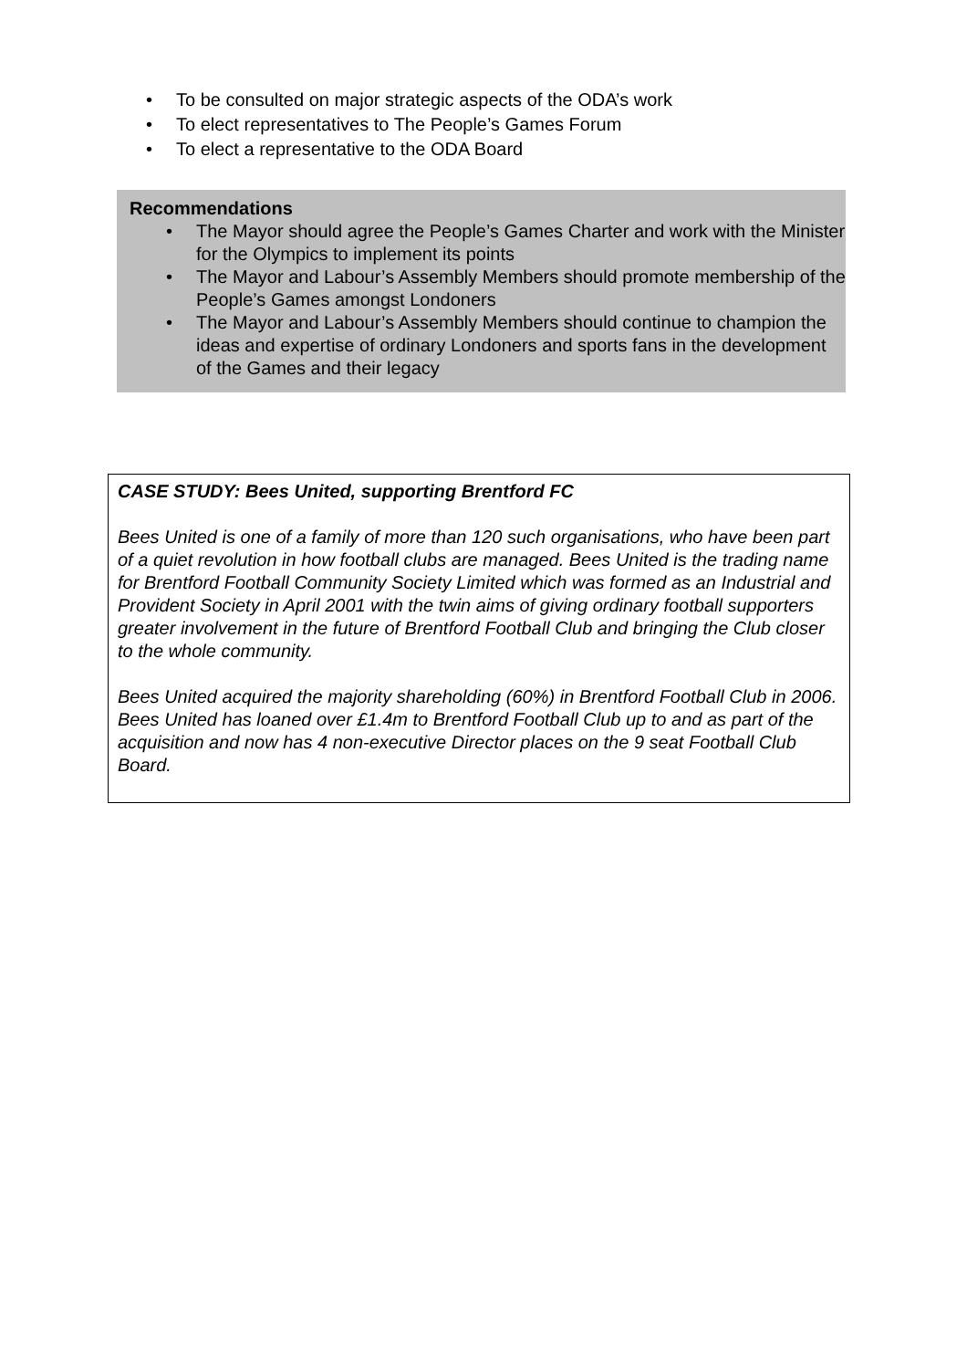• To be consulted on major strategic aspects of the ODA’s work
• To elect representatives to The People’s Games Forum
• To elect a representative to the ODA Board
Recommendations
• The Mayor should agree the People’s Games Charter and work with the Minister for the Olympics to implement its points
• The Mayor and Labour’s Assembly Members should promote membership of the People’s Games amongst Londoners
• The Mayor and Labour’s Assembly Members should continue to champion the ideas and expertise of ordinary Londoners and sports fans in the development of the Games and their legacy
CASE STUDY: Bees United, supporting Brentford FC
Bees United is one of a family of more than 120 such organisations, who have been part of a quiet revolution in how football clubs are managed. Bees United is the trading name for Brentford Football Community Society Limited which was formed as an Industrial and Provident Society in April 2001 with the twin aims of giving ordinary football supporters greater involvement in the future of Brentford Football Club and bringing the Club closer to the whole community.
Bees United acquired the majority shareholding (60%) in Brentford Football Club in 2006. Bees United has loaned over £1.4m to Brentford Football Club up to and as part of the acquisition and now has 4 non-executive Director places on the 9 seat Football Club Board.